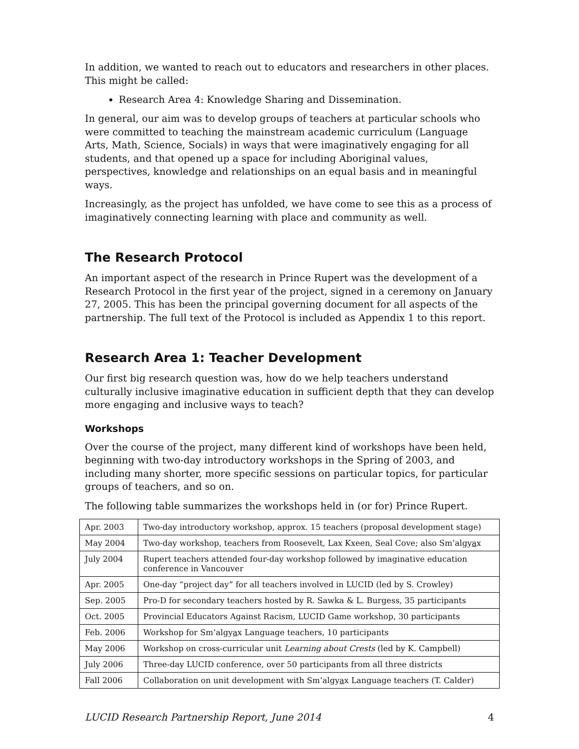In addition, we wanted to reach out to educators and researchers in other places. This might be called:
Research Area 4: Knowledge Sharing and Dissemination.
In general, our aim was to develop groups of teachers at particular schools who were committed to teaching the mainstream academic curriculum (Language Arts, Math, Science, Socials) in ways that were imaginatively engaging for all students, and that opened up a space for including Aboriginal values, perspectives, knowledge and relationships on an equal basis and in meaningful ways.
Increasingly, as the project has unfolded, we have come to see this as a process of imaginatively connecting learning with place and community as well.
The Research Protocol
An important aspect of the research in Prince Rupert was the development of a Research Protocol in the first year of the project, signed in a ceremony on January 27, 2005. This has been the principal governing document for all aspects of the partnership. The full text of the Protocol is included as Appendix 1 to this report.
Research Area 1: Teacher Development
Our first big research question was, how do we help teachers understand culturally inclusive imaginative education in sufficient depth that they can develop more engaging and inclusive ways to teach?
Workshops
Over the course of the project, many different kind of workshops have been held, beginning with two-day introductory workshops in the Spring of 2003, and including many shorter, more specific sessions on particular topics, for particular groups of teachers, and so on.
The following table summarizes the workshops held in (or for) Prince Rupert.
| Apr. 2003 | Two-day introductory workshop, approx. 15 teachers (proposal development stage) |
| May 2004 | Two-day workshop, teachers from Roosevelt, Lax Kxeen, Seal Cove; also Sm’algy a x |
| July 2004 | Rupert teachers attended four-day workshop followed by imaginative education conference in Vancouver |
| Apr. 2005 | One-day “project day” for all teachers involved in LUCID (led by S. Crowley) |
| Sep. 2005 | Pro-D for secondary teachers hosted by R. Sawka & L. Burgess, 35 participants |
| Oct. 2005 | Provincial Educators Against Racism, LUCID Game workshop, 30 participants |
| Feb. 2006 | Workshop for Sm’algy a x Language teachers, 10 participants |
| May 2006 | Workshop on cross-curricular unit Learning about Crests (led by K. Campbell) |
| July 2006 | Three-day LUCID conference, over 50 participants from all three districts |
| Fall 2006 | Collaboration on unit development with Sm’algy a x Language teachers (T. Calder) |
LUCID Research Partnership Report, June 2014 4